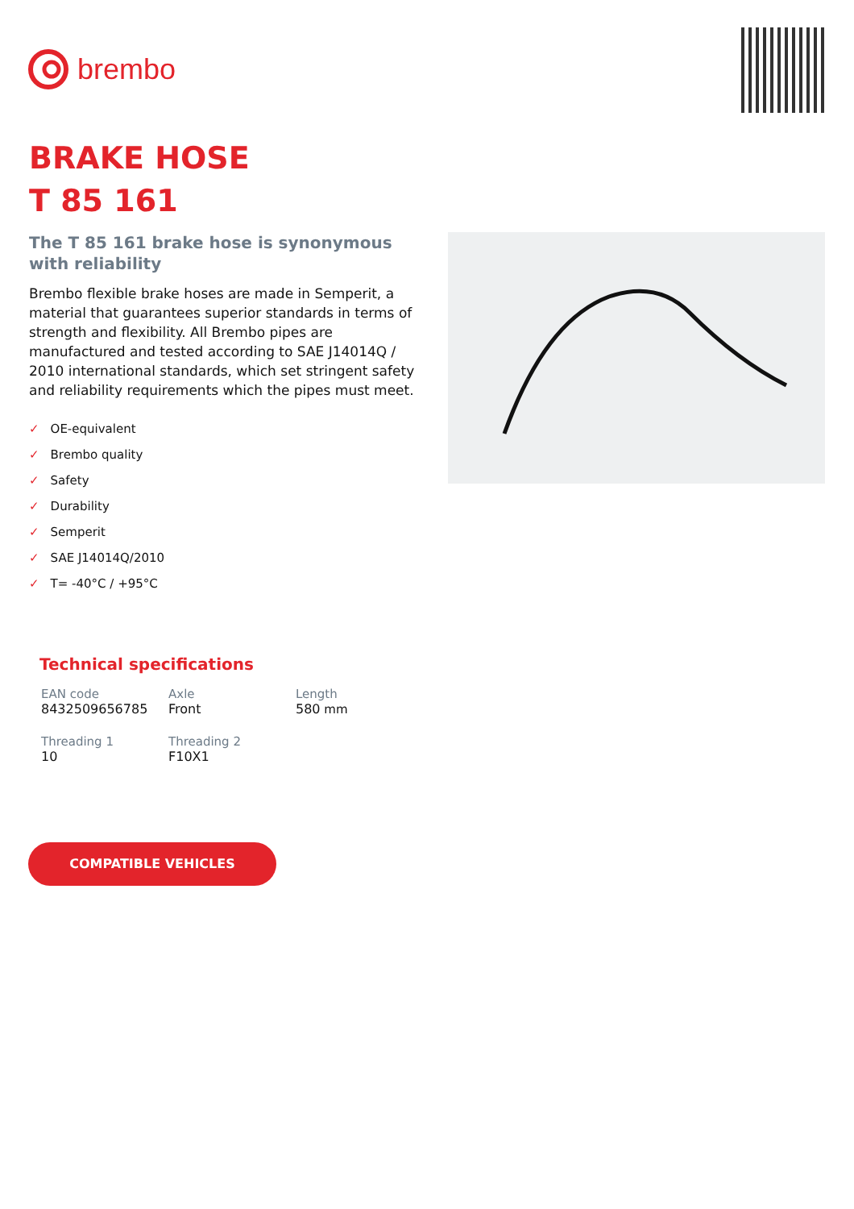brembo
BRAKE HOSE
T 85 161
The T 85 161 brake hose is synonymous with reliability
Brembo flexible brake hoses are made in Semperit, a material that guarantees superior standards in terms of strength and flexibility. All Brembo pipes are manufactured and tested according to SAE J14014Q / 2010 international standards, which set stringent safety and reliability requirements which the pipes must meet.
✓ OE-equivalent
✓ Brembo quality
✓ Safety
✓ Durability
✓ Semperit
✓ SAE J14014Q/2010
✓ T= -40°C / +95°C
Technical specifications
| EAN code 8432509656785 | Axle Front | Length 580 mm |
| Threading 1 10 | Threading 2 F10X1 | |
COMPATIBLE VEHICLES